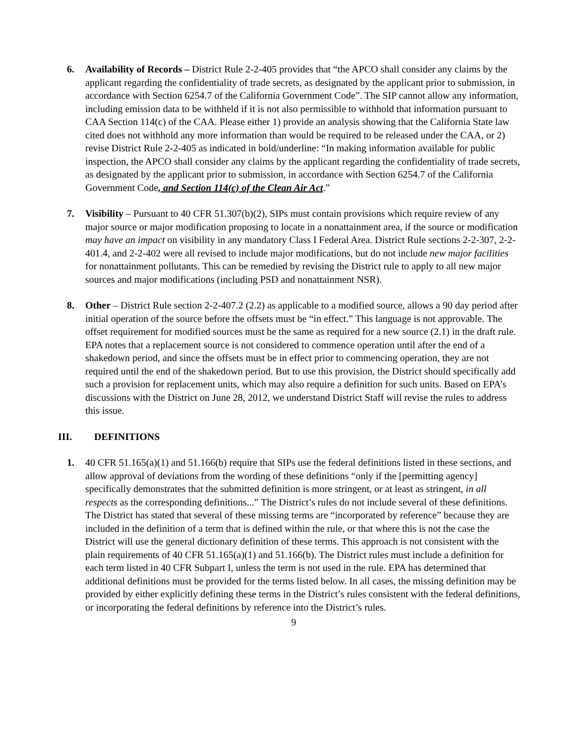6. Availability of Records – District Rule 2-2-405 provides that “the APCO shall consider any claims by the applicant regarding the confidentiality of trade secrets, as designated by the applicant prior to submission, in accordance with Section 6254.7 of the California Government Code”. The SIP cannot allow any information, including emission data to be withheld if it is not also permissible to withhold that information pursuant to CAA Section 114(c) of the CAA. Please either 1) provide an analysis showing that the California State law cited does not withhold any more information than would be required to be released under the CAA, or 2) revise District Rule 2-2-405 as indicated in bold/underline: “In making information available for public inspection, the APCO shall consider any claims by the applicant regarding the confidentiality of trade secrets, as designated by the applicant prior to submission, in accordance with Section 6254.7 of the California Government Code, and Section 114(c) of the Clean Air Act.”
7. Visibility – Pursuant to 40 CFR 51.307(b)(2), SIPs must contain provisions which require review of any major source or major modification proposing to locate in a nonattainment area, if the source or modification may have an impact on visibility in any mandatory Class I Federal Area. District Rule sections 2-2-307, 2-2-401.4, and 2-2-402 were all revised to include major modifications, but do not include new major facilities for nonattainment pollutants. This can be remedied by revising the District rule to apply to all new major sources and major modifications (including PSD and nonattainment NSR).
8. Other – District Rule section 2-2-407.2 (2.2) as applicable to a modified source, allows a 90 day period after initial operation of the source before the offsets must be “in effect.” This language is not approvable. The offset requirement for modified sources must be the same as required for a new source (2.1) in the draft rule. EPA notes that a replacement source is not considered to commence operation until after the end of a shakedown period, and since the offsets must be in effect prior to commencing operation, they are not required until the end of the shakedown period. But to use this provision, the District should specifically add such a provision for replacement units, which may also require a definition for such units. Based on EPA’s discussions with the District on June 28, 2012, we understand District Staff will revise the rules to address this issue.
III. DEFINITIONS
1. 40 CFR 51.165(a)(1) and 51.166(b) require that SIPs use the federal definitions listed in these sections, and allow approval of deviations from the wording of these definitions “only if the [permitting agency] specifically demonstrates that the submitted definition is more stringent, or at least as stringent, in all respects as the corresponding definitions...” The District’s rules do not include several of these definitions. The District has stated that several of these missing terms are “incorporated by reference” because they are included in the definition of a term that is defined within the rule, or that where this is not the case the District will use the general dictionary definition of these terms. This approach is not consistent with the plain requirements of 40 CFR 51.165(a)(1) and 51.166(b). The District rules must include a definition for each term listed in 40 CFR Subpart I, unless the term is not used in the rule. EPA has determined that additional definitions must be provided for the terms listed below. In all cases, the missing definition may be provided by either explicitly defining these terms in the District’s rules consistent with the federal definitions, or incorporating the federal definitions by reference into the District’s rules.
9